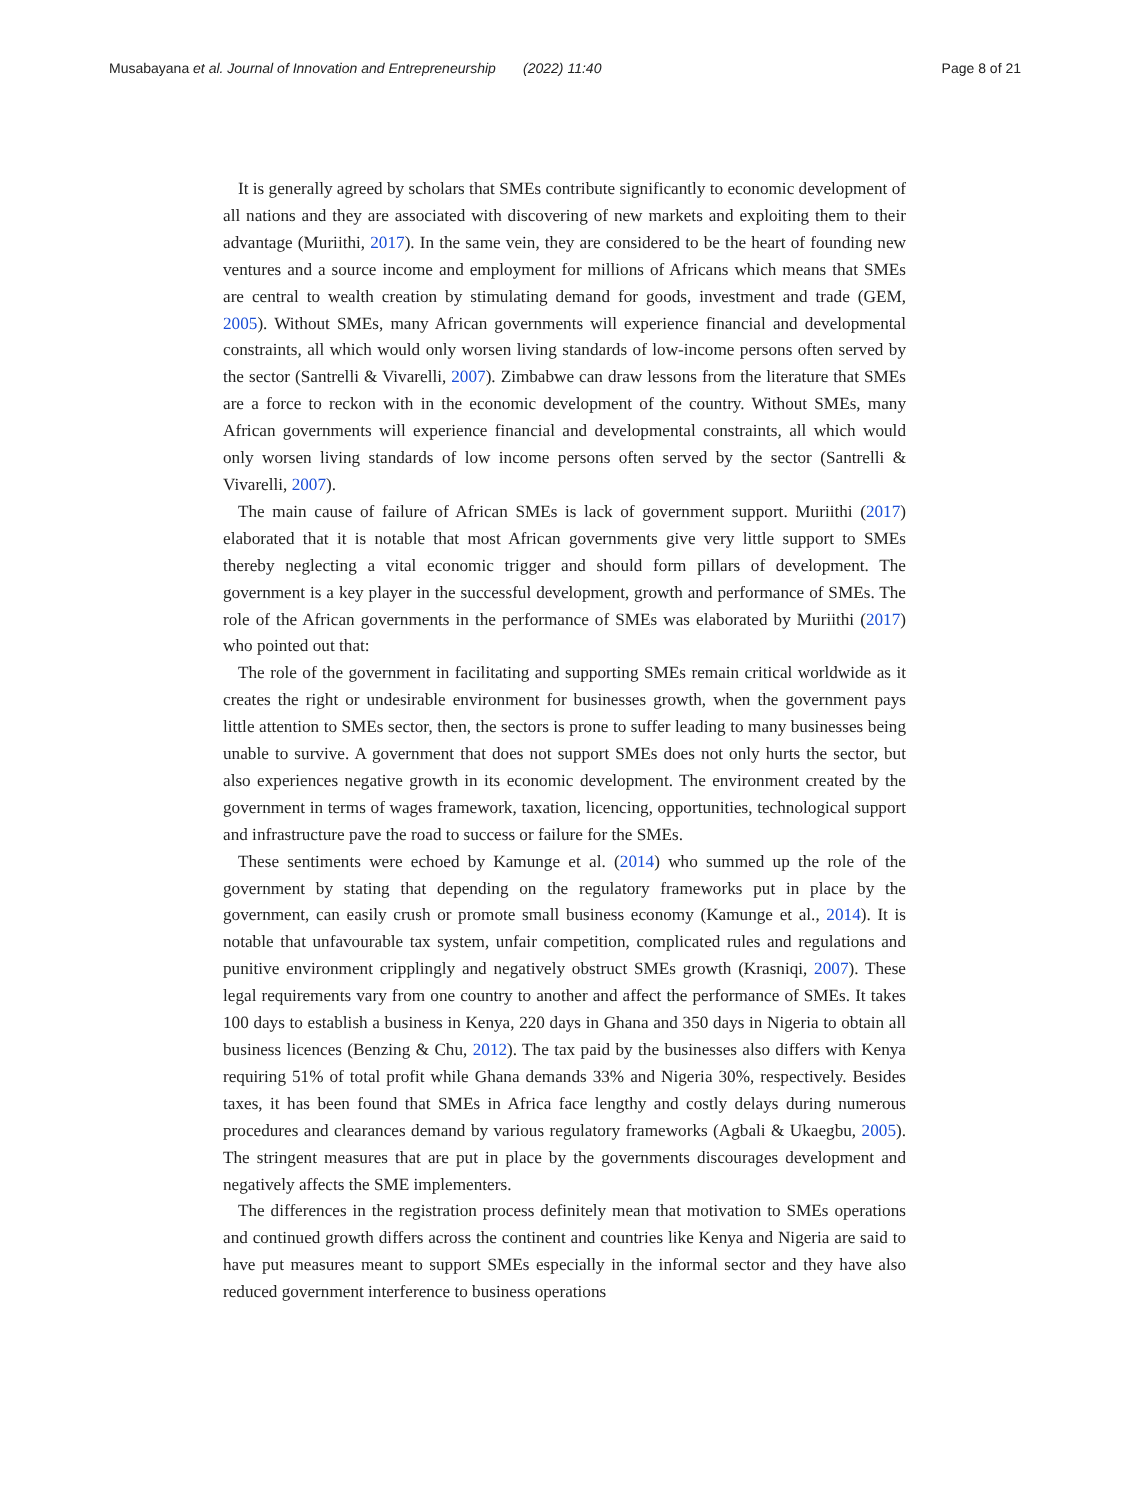Musabayana et al. Journal of Innovation and Entrepreneurship (2022) 11:40 Page 8 of 21
It is generally agreed by scholars that SMEs contribute significantly to economic development of all nations and they are associated with discovering of new markets and exploiting them to their advantage (Muriithi, 2017). In the same vein, they are considered to be the heart of founding new ventures and a source income and employment for millions of Africans which means that SMEs are central to wealth creation by stimulating demand for goods, investment and trade (GEM, 2005). Without SMEs, many African governments will experience financial and developmental constraints, all which would only worsen living standards of low-income persons often served by the sector (Santrelli & Vivarelli, 2007). Zimbabwe can draw lessons from the literature that SMEs are a force to reckon with in the economic development of the country. Without SMEs, many African governments will experience financial and developmental constraints, all which would only worsen living standards of low income persons often served by the sector (Santrelli & Vivarelli, 2007).
The main cause of failure of African SMEs is lack of government support. Muriithi (2017) elaborated that it is notable that most African governments give very little support to SMEs thereby neglecting a vital economic trigger and should form pillars of development. The government is a key player in the successful development, growth and performance of SMEs. The role of the African governments in the performance of SMEs was elaborated by Muriithi (2017) who pointed out that:
The role of the government in facilitating and supporting SMEs remain critical worldwide as it creates the right or undesirable environment for businesses growth, when the government pays little attention to SMEs sector, then, the sectors is prone to suffer leading to many businesses being unable to survive. A government that does not support SMEs does not only hurts the sector, but also experiences negative growth in its economic development. The environment created by the government in terms of wages framework, taxation, licencing, opportunities, technological support and infrastructure pave the road to success or failure for the SMEs.
These sentiments were echoed by Kamunge et al. (2014) who summed up the role of the government by stating that depending on the regulatory frameworks put in place by the government, can easily crush or promote small business economy (Kamunge et al., 2014). It is notable that unfavourable tax system, unfair competition, complicated rules and regulations and punitive environment cripplingly and negatively obstruct SMEs growth (Krasniqi, 2007). These legal requirements vary from one country to another and affect the performance of SMEs. It takes 100 days to establish a business in Kenya, 220 days in Ghana and 350 days in Nigeria to obtain all business licences (Benzing & Chu, 2012). The tax paid by the businesses also differs with Kenya requiring 51% of total profit while Ghana demands 33% and Nigeria 30%, respectively. Besides taxes, it has been found that SMEs in Africa face lengthy and costly delays during numerous procedures and clearances demand by various regulatory frameworks (Agbali & Ukaegbu, 2005). The stringent measures that are put in place by the governments discourages development and negatively affects the SME implementers.
The differences in the registration process definitely mean that motivation to SMEs operations and continued growth differs across the continent and countries like Kenya and Nigeria are said to have put measures meant to support SMEs especially in the informal sector and they have also reduced government interference to business operations